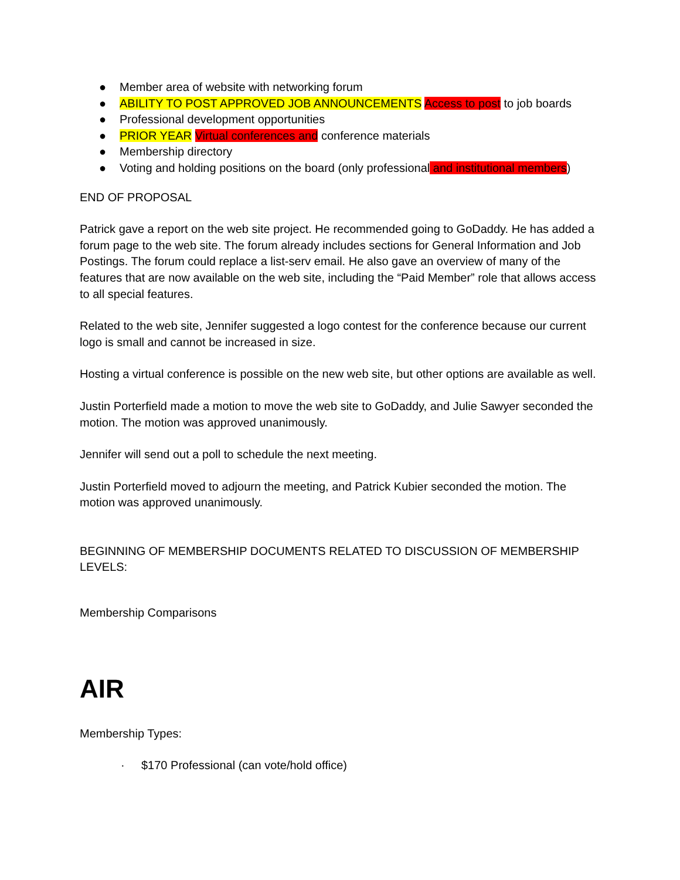● Member area of website with networking forum
● ABILITY TO POST APPROVED JOB ANNOUNCEMENTS Access to post to job boards
● Professional development opportunities
● PRIOR YEAR Virtual conferences and conference materials
● Membership directory
● Voting and holding positions on the board (only professional and institutional members)
END OF PROPOSAL
Patrick gave a report on the web site project. He recommended going to GoDaddy. He has added a forum page to the web site. The forum already includes sections for General Information and Job Postings. The forum could replace a list-serv email. He also gave an overview of many of the features that are now available on the web site, including the “Paid Member” role that allows access to all special features.
Related to the web site, Jennifer suggested a logo contest for the conference because our current logo is small and cannot be increased in size.
Hosting a virtual conference is possible on the new web site, but other options are available as well.
Justin Porterfield made a motion to move the web site to GoDaddy, and Julie Sawyer seconded the motion. The motion was approved unanimously.
Jennifer will send out a poll to schedule the next meeting.
Justin Porterfield moved to adjourn the meeting, and Patrick Kubier seconded the motion. The motion was approved unanimously.
BEGINNING OF MEMBERSHIP DOCUMENTS RELATED TO DISCUSSION OF MEMBERSHIP LEVELS:
Membership Comparisons
AIR
Membership Types:
· $170 Professional (can vote/hold office)